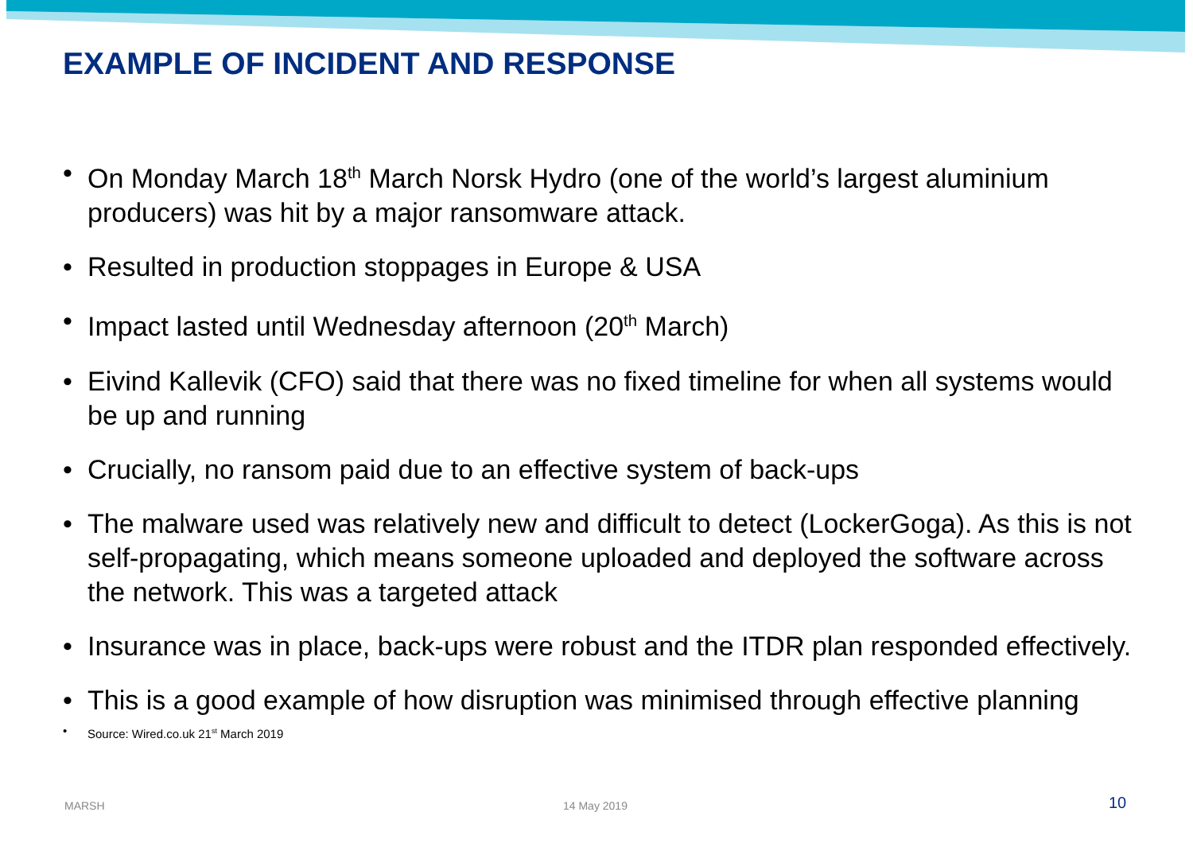EXAMPLE OF INCIDENT AND RESPONSE
• On Monday March 18<sup>th</sup> March Norsk Hydro (one of the world’s largest aluminium producers) was hit by a major ransomware attack.
• Resulted in production stoppages in Europe & USA
• Impact lasted until Wednesday afternoon (20<sup>th</sup> March)
• Eivind Kallevik (CFO) said that there was no fixed timeline for when all systems would be up and running
• Crucially, no ransom paid due to an effective system of back-ups
• The malware used was relatively new and difficult to detect (LockerGoga). As this is not self-propagating, which means someone uploaded and deployed the software across the network. This was a targeted attack
• Insurance was in place, back-ups were robust and the ITDR plan responded effectively.
• This is a good example of how disruption was minimised through effective planning
• Source: Wired.co.uk 21<sup>st</sup> March 2019
MARSH 14 May 2019 10